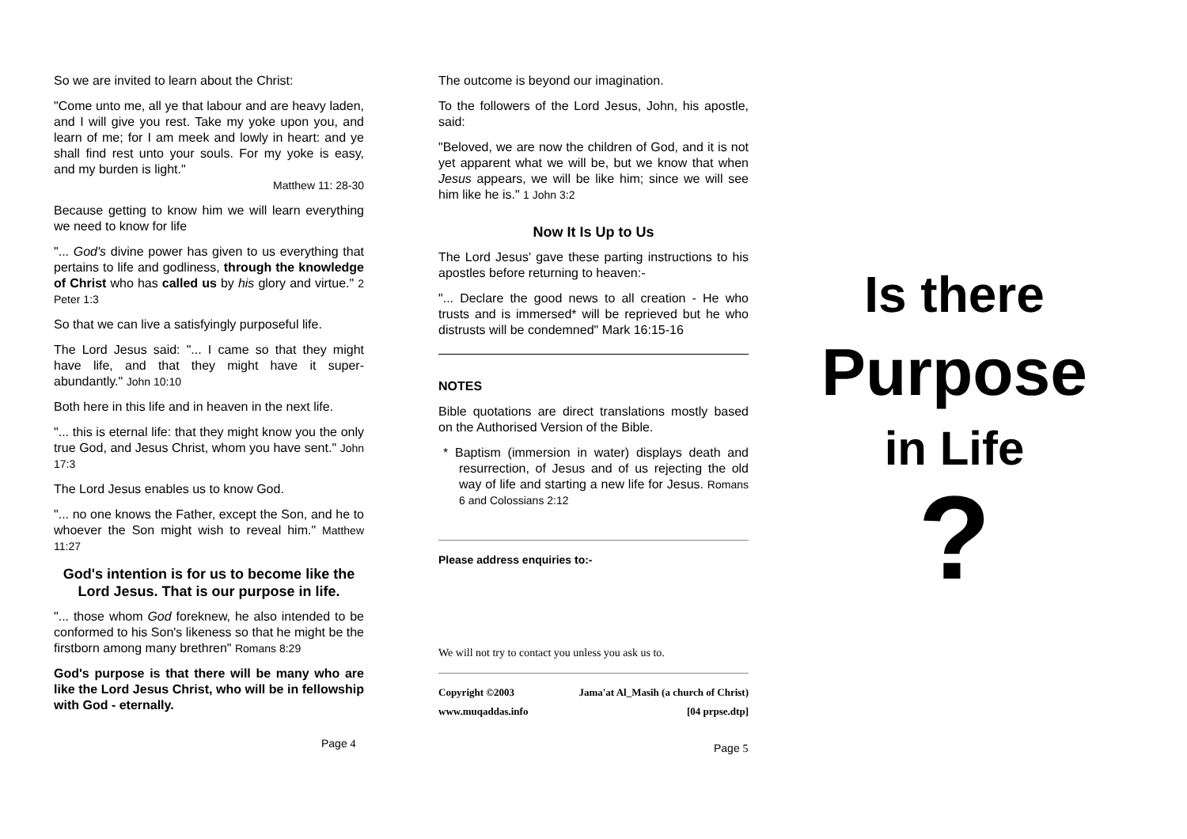So we are invited to learn about the Christ:
"Come unto me, all ye that labour and are heavy laden, and I will give you rest. Take my yoke upon you, and learn of me; for I am meek and lowly in heart: and ye shall find rest unto your souls. For my yoke is easy, and my burden is light."
Matthew 11: 28-30
Because getting to know him we will learn everything we need to know for life
"... God's divine power has given to us everything that pertains to life and godliness, through the knowledge of Christ who has called us by his glory and virtue." 2 Peter 1:3
So that we can live a satisfyingly purposeful life.
The Lord Jesus said: "... I came so that they might have life, and that they might have it super-abundantly." John 10:10
Both here in this life and in heaven in the next life.
"... this is eternal life: that they might know you the only true God, and Jesus Christ, whom you have sent." John 17:3
The Lord Jesus enables us to know God.
"... no one knows the Father, except the Son, and he to whoever the Son might wish to reveal him." Matthew 11:27
God's intention is for us to become like the Lord Jesus. That is our purpose in life.
"... those whom God foreknew, he also intended to be conformed to his Son's likeness so that he might be the firstborn among many brethren" Romans 8:29
God's purpose is that there will be many who are like the Lord Jesus Christ, who will be in fellowship with God - eternally.
Page 4
The outcome is beyond our imagination.
To the followers of the Lord Jesus, John, his apostle, said:
"Beloved, we are now the children of God, and it is not yet apparent what we will be, but we know that when Jesus appears, we will be like him; since we will see him like he is." 1 John 3:2
Now It Is Up to Us
The Lord Jesus' gave these parting instructions to his apostles before returning to heaven:-
"... Declare the good news to all creation - He who trusts and is immersed* will be reprieved but he who distrusts will be condemned" Mark 16:15-16
NOTES
Bible quotations are direct translations mostly based on the Authorised Version of the Bible.
* Baptism (immersion in water) displays death and resurrection, of Jesus and of us rejecting the old way of life and starting a new life for Jesus. Romans 6 and Colossians 2:12
Please address enquiries to:-
We will not try to contact you unless you ask us to.
Copyright ©2003 Jama'at Al_Masih (a church of Christ)
www.muqaddas.info [04 prpse.dtp]
Page 5
Is there
Purpose
in Life
?